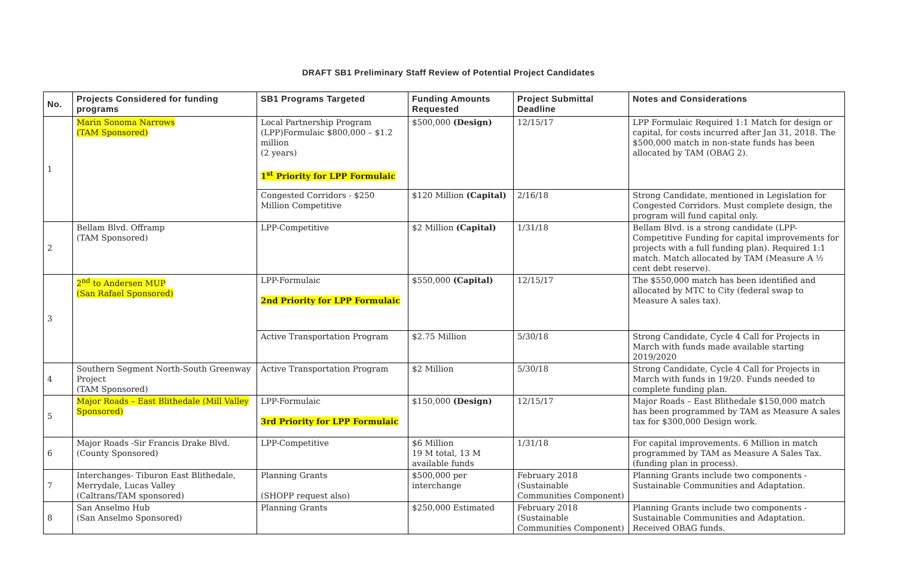DRAFT SB1 Preliminary Staff Review of Potential Project Candidates
| No. | Projects Considered for funding programs | SB1 Programs Targeted | Funding Amounts Requested | Project Submittal Deadline | Notes and Considerations |
| --- | --- | --- | --- | --- | --- |
| 1 | Marin Sonoma Narrows (TAM Sponsored) | Local Partnership Program (LPP)Formulaic $800,000 – $1.2 million (2 years) 1<sup>st</sup> Priority for LPP Formulaic | $500,000 (Design) | 12/15/17 | LPP Formulaic Required 1:1 Match for design or capital, for costs incurred after Jan 31, 2018. The $500,000 match in non-state funds has been allocated by TAM (OBAG 2). |
| | | Congested Corridors - $250 Million Competitive | $120 Million (Capital) | 2/16/18 | Strong Candidate, mentioned in Legislation for Congested Corridors. Must complete design, the program will fund capital only. |
| 2 | Bellam Blvd. Offramp (TAM Sponsored) | LPP-Competitive | $2 Million (Capital) | 1/31/18 | Bellam Blvd. is a strong candidate (LPP-Competitive Funding for capital improvements for projects with a full funding plan). Required 1:1 match. Match allocated by TAM (Measure A ½ cent debt reserve). |
| 3 | 2<sup>nd</sup> to Andersen MUP (San Rafael Sponsored) | LPP-Formulaic 2nd Priority for LPP Formulaic | $550,000 (Capital) | 12/15/17 | The $550,000 match has been identified and allocated by MTC to City (federal swap to Measure A sales tax). |
| | | Active Transportation Program | $2.75 Million | 5/30/18 | Strong Candidate, Cycle 4 Call for Projects in March with funds made available starting 2019/2020 |
| 4 | Southern Segment North-South Greenway Project (TAM Sponsored) | Active Transportation Program | $2 Million | 5/30/18 | Strong Candidate, Cycle 4 Call for Projects in March with funds in 19/20. Funds needed to complete funding plan. |
| 5 | Major Roads – East Blithedale (Mill Valley Sponsored) | LPP-Formulaic 3rd Priority for LPP Formulaic | $150,000 (Design) | 12/15/17 | Major Roads – East Blithedale $150,000 match has been programmed by TAM as Measure A sales tax for $300,000 Design work. |
| 6 | Major Roads -Sir Francis Drake Blvd. (County Sponsored) | LPP-Competitive | $6 Million 19 M total, 13 M available funds | 1/31/18 | For capital improvements. 6 Million in match programmed by TAM as Measure A Sales Tax. (funding plan in process). |
| 7 | Interchanges- Tiburon East Blithedale, Merrydale, Lucas Valley (Caltrans/TAM sponsored) | Planning Grants (SHOPP request also) | $500,000 per interchange | February 2018 (Sustainable Communities Component) | Planning Grants include two components -Sustainable Communities and Adaptation. |
| 8 | San Anselmo Hub (San Anselmo Sponsored) | Planning Grants | $250,000 Estimated | February 2018 (Sustainable Communities Component) | Planning Grants include two components -Sustainable Communities and Adaptation. Received OBAG funds. |